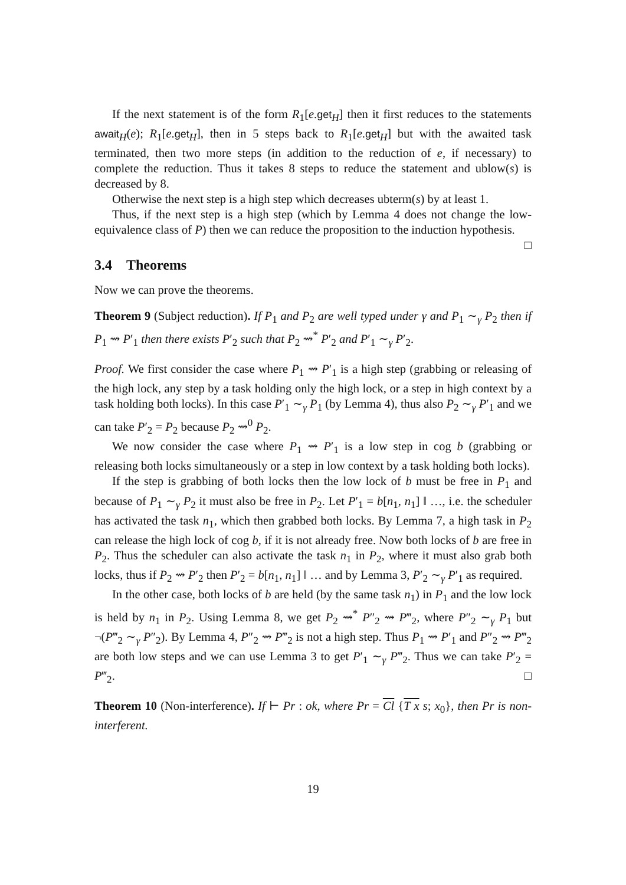If the next statement is of the form R<sub>1</sub>[e.get<sub>H</sub>] then it first reduces to the statements await<sub>H</sub>(e); R<sub>1</sub>[e.get<sub>H</sub>], then in 5 steps back to R<sub>1</sub>[e.get<sub>H</sub>] but with the awaited task terminated, then two more steps (in addition to the reduction of e, if necessary) to complete the reduction. Thus it takes 8 steps to reduce the statement and ublow(s) is decreased by 8.
Otherwise the next step is a high step which decreases ubterm(s) by at least 1.
Thus, if the next step is a high step (which by Lemma 4 does not change the low-equivalence class of P) then we can reduce the proposition to the induction hypothesis. □
3.4 Theorems
Now we can prove the theorems.
Theorem 9 (Subject reduction). If P<sub>1</sub> and P<sub>2</sub> are well typed under γ and P<sub>1</sub> ∼<sub>γ</sub> P<sub>2</sub> then if P<sub>1</sub> ⇝ P′<sub>1</sub> then there exists P′<sub>2</sub> such that P<sub>2</sub> ⇝<sup>*</sup> P′<sub>2</sub> and P′<sub>1</sub> ∼<sub>γ</sub> P′<sub>2</sub>.
Proof. We first consider the case where P<sub>1</sub> ⇝ P′<sub>1</sub> is a high step (grabbing or releasing of the high lock, any step by a task holding only the high lock, or a step in high context by a task holding both locks). In this case P′<sub>1</sub> ∼<sub>γ</sub> P<sub>1</sub> (by Lemma 4), thus also P<sub>2</sub> ∼<sub>γ</sub> P′<sub>1</sub> and we can take P′<sub>2</sub> = P<sub>2</sub> because P<sub>2</sub> ⇝<sup>0</sup> P<sub>2</sub>.
We now consider the case where P<sub>1</sub> ⇝ P′<sub>1</sub> is a low step in cog b (grabbing or releasing both locks simultaneously or a step in low context by a task holding both locks).
If the step is grabbing of both locks then the low lock of b must be free in P<sub>1</sub> and because of P<sub>1</sub> ∼<sub>γ</sub> P<sub>2</sub> it must also be free in P<sub>2</sub>. Let P′<sub>1</sub> = b[n<sub>1</sub>, n<sub>1</sub>] ‖ …, i.e. the scheduler has activated the task n<sub>1</sub>, which then grabbed both locks. By Lemma 7, a high task in P<sub>2</sub> can release the high lock of cog b, if it is not already free. Now both locks of b are free in P<sub>2</sub>. Thus the scheduler can also activate the task n<sub>1</sub> in P<sub>2</sub>, where it must also grab both locks, thus if P<sub>2</sub> ⇝ P′<sub>2</sub> then P′<sub>2</sub> = b[n<sub>1</sub>, n<sub>1</sub>] ‖ … and by Lemma 3, P′<sub>2</sub> ∼<sub>γ</sub> P′<sub>1</sub> as required.
In the other case, both locks of b are held (by the same task n<sub>1</sub>) in P<sub>1</sub> and the low lock is held by n<sub>1</sub> in P<sub>2</sub>. Using Lemma 8, we get P<sub>2</sub> ⇝<sup>*</sup> P″<sub>2</sub> ⇝ P‴<sub>2</sub>, where P″<sub>2</sub> ∼<sub>γ</sub> P<sub>1</sub> but ¬(P‴<sub>2</sub> ∼<sub>γ</sub> P″<sub>2</sub>). By Lemma 4, P″<sub>2</sub> ⇝ P‴<sub>2</sub> is not a high step. Thus P<sub>1</sub> ⇝ P′<sub>1</sub> and P″<sub>2</sub> ⇝ P‴<sub>2</sub> are both low steps and we can use Lemma 3 to get P′<sub>1</sub> ∼<sub>γ</sub> P‴<sub>2</sub>. Thus we can take P′<sub>2</sub> = P‴<sub>2</sub>. □
Theorem 10 (Non-interference). If ⊢ Pr : ok, where Pr = Cl {T x s; x<sub>0</sub>}, then Pr is non-interferent.
19